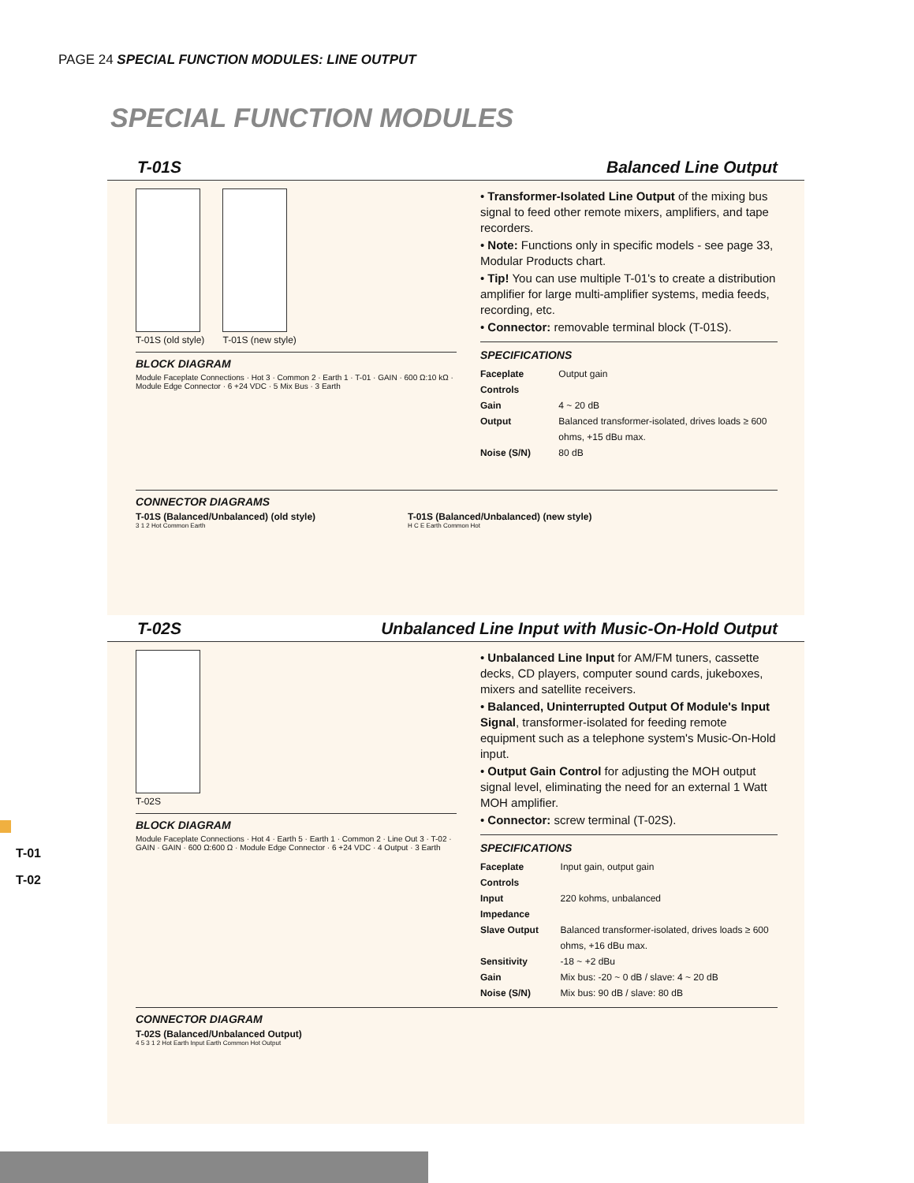PAGE 24 SPECIAL FUNCTION MODULES: LINE OUTPUT
SPECIAL FUNCTION MODULES
T-01S Balanced Line Output
T-01S (old style) T-01S (new style)
BLOCK DIAGRAM
Module Faceplate Connections · Hot 3 · Common 2 · Earth 1 · T-01 · GAIN · 600 Ω:10 kΩ · Module Edge Connector · 6 +24 VDC · 5 Mix Bus · 3 Earth
• Transformer-Isolated Line Output of the mixing bus signal to feed other remote mixers, amplifiers, and tape recorders.
• Note: Functions only in specific models - see page 33, Modular Products chart.
• Tip! You can use multiple T-01's to create a distribution amplifier for large multi-amplifier systems, media feeds, recording, etc.
• Connector: removable terminal block (T-01S).
SPECIFICATIONS
| Faceplate Controls | Output gain |
| Gain | 4 ~ 20 dB |
| Output | Balanced transformer-isolated, drives loads ≥ 600 ohms, +15 dBu max. |
| Noise (S/N) | 80 dB |
CONNECTOR DIAGRAMS
T-01S (Balanced/Unbalanced) (old style)
3 1 2 Hot Common Earth
T-01S (Balanced/Unbalanced) (new style)
H C E Earth Common Hot
T-02S Unbalanced Line Input with Music-On-Hold Output
T-02S
BLOCK DIAGRAM
Module Faceplate Connections · Hot 4 · Earth 5 · Earth 1 · Common 2 · Line Out 3 · T-02 · GAIN · GAIN · 600 Ω:600 Ω · Module Edge Connector · 6 +24 VDC · 4 Output · 3 Earth
• Unbalanced Line Input for AM/FM tuners, cassette decks, CD players, computer sound cards, jukeboxes, mixers and satellite receivers.
• Balanced, Uninterrupted Output Of Module's Input Signal, transformer-isolated for feeding remote equipment such as a telephone system's Music-On-Hold input.
• Output Gain Control for adjusting the MOH output signal level, eliminating the need for an external 1 Watt MOH amplifier.
• Connector: screw terminal (T-02S).
SPECIFICATIONS
| Faceplate Controls | Input gain, output gain |
| Input Impedance | 220 kohms, unbalanced |
| Slave Output | Balanced transformer-isolated, drives loads ≥ 600 ohms, +16 dBu max. |
| Sensitivity | -18 ~ +2 dBu |
| Gain | Mix bus: -20 ~ 0 dB / slave: 4 ~ 20 dB |
| Noise (S/N) | Mix bus: 90 dB / slave: 80 dB |
CONNECTOR DIAGRAM
T-02S (Balanced/Unbalanced Output)
4 5 3 1 2 Hot Earth Input Earth Common Hot Output
T-01
T-02